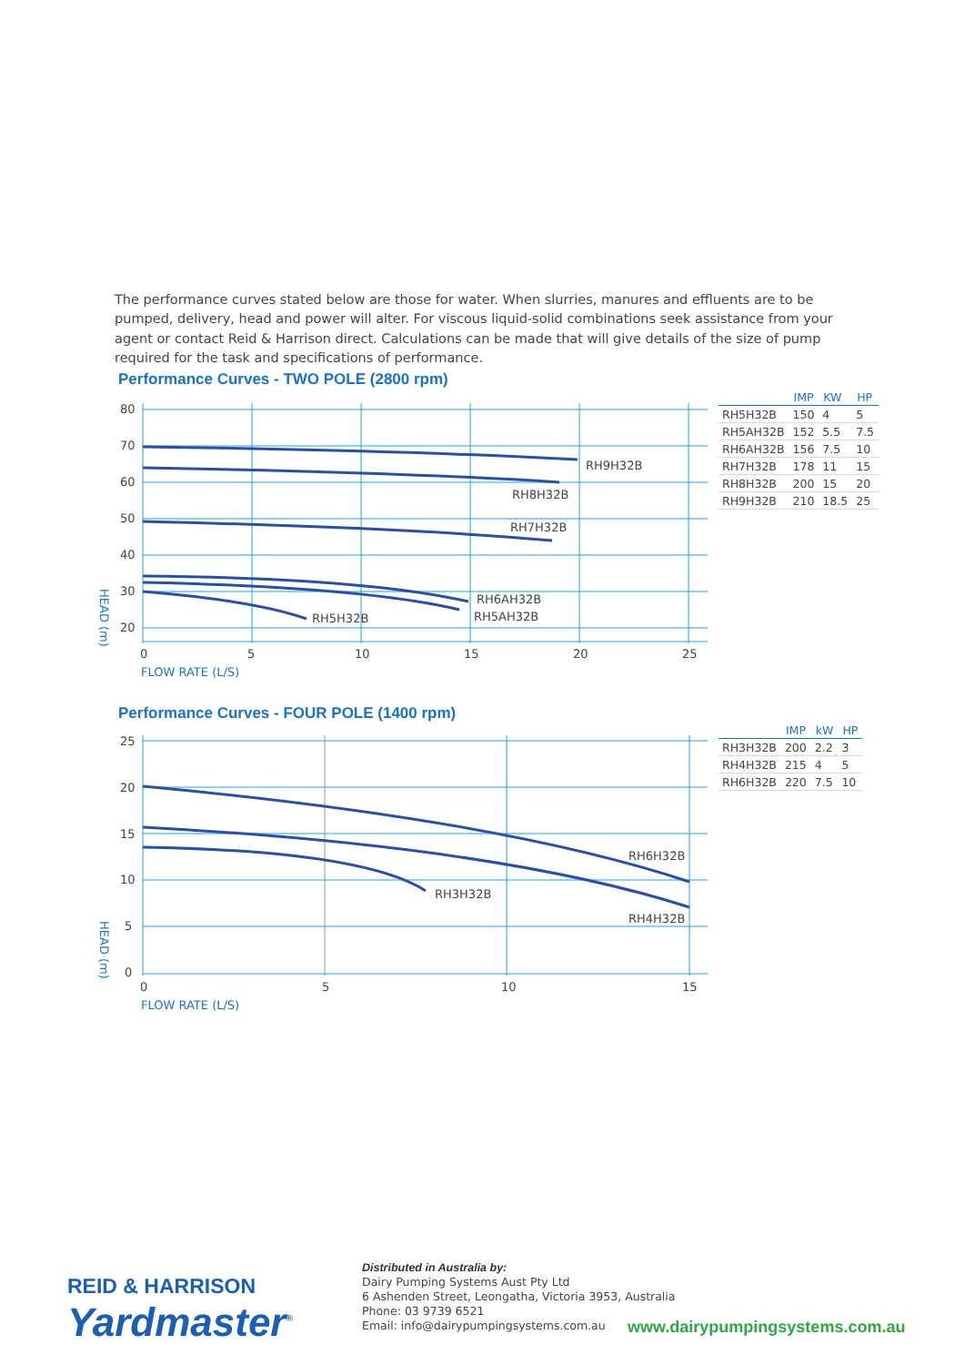The performance curves stated below are those for water. When slurries, manures and effluents are to be pumped, delivery, head and power will alter. For viscous liquid-solid combinations seek assistance from your agent or contact Reid & Harrison direct. Calculations can be made that will give details of the size of pump required for the task and specifications of performance.
Performance Curves - TWO POLE (2800 rpm)
RH9H32B
RH8H32B
RH7H32B
RH6AH32B
RH5AH32B
RH5H32B
80
70
60
50
40
30
20
0
5
10
15
20
25
FLOW RATE (L/S)
HEAD (m)
| | IMP | KW | HP |
| --- | --- | --- | --- |
| RH5H32B | 150 | 4 | 5 |
| RH5AH32B | 152 | 5.5 | 7.5 |
| RH6AH32B | 156 | 7.5 | 10 |
| RH7H32B | 178 | 11 | 15 |
| RH8H32B | 200 | 15 | 20 |
| RH9H32B | 210 | 18.5 | 25 |
Performance Curves - FOUR POLE (1400 rpm)
RH6H32B
RH3H32B
RH4H32B
25
20
15
10
5
0
0
5
10
15
FLOW RATE (L/S)
HEAD (m)
| | IMP | kW | HP |
| --- | --- | --- | --- |
| RH3H32B | 200 | 2.2 | 3 |
| RH4H32B | 215 | 4 | 5 |
| RH6H32B | 220 | 7.5 | 10 |
REID & HARRISON
Yardmaster<sup>®</sup>
Distributed in Australia by:
Dairy Pumping Systems Aust Pty Ltd
6 Ashenden Street, Leongatha, Victoria 3953, Australia
Phone: 03 9739 6521
Email: info@dairypumpingsystems.com.au
www.dairypumpingsystems.com.au